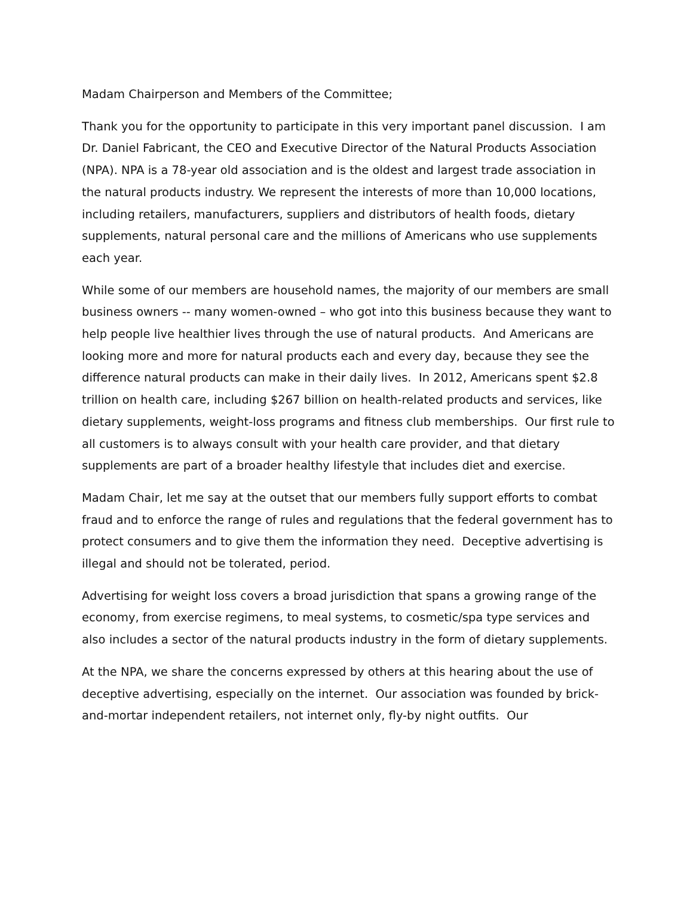Madam Chairperson and Members of the Committee;
Thank you for the opportunity to participate in this very important panel discussion. I am Dr. Daniel Fabricant, the CEO and Executive Director of the Natural Products Association (NPA). NPA is a 78-year old association and is the oldest and largest trade association in the natural products industry. We represent the interests of more than 10,000 locations, including retailers, manufacturers, suppliers and distributors of health foods, dietary supplements, natural personal care and the millions of Americans who use supplements each year.
While some of our members are household names, the majority of our members are small business owners -- many women-owned – who got into this business because they want to help people live healthier lives through the use of natural products. And Americans are looking more and more for natural products each and every day, because they see the difference natural products can make in their daily lives. In 2012, Americans spent $2.8 trillion on health care, including $267 billion on health-related products and services, like dietary supplements, weight-loss programs and fitness club memberships. Our first rule to all customers is to always consult with your health care provider, and that dietary supplements are part of a broader healthy lifestyle that includes diet and exercise.
Madam Chair, let me say at the outset that our members fully support efforts to combat fraud and to enforce the range of rules and regulations that the federal government has to protect consumers and to give them the information they need. Deceptive advertising is illegal and should not be tolerated, period.
Advertising for weight loss covers a broad jurisdiction that spans a growing range of the economy, from exercise regimens, to meal systems, to cosmetic/spa type services and also includes a sector of the natural products industry in the form of dietary supplements.
At the NPA, we share the concerns expressed by others at this hearing about the use of deceptive advertising, especially on the internet. Our association was founded by brick-and-mortar independent retailers, not internet only, fly-by night outfits. Our